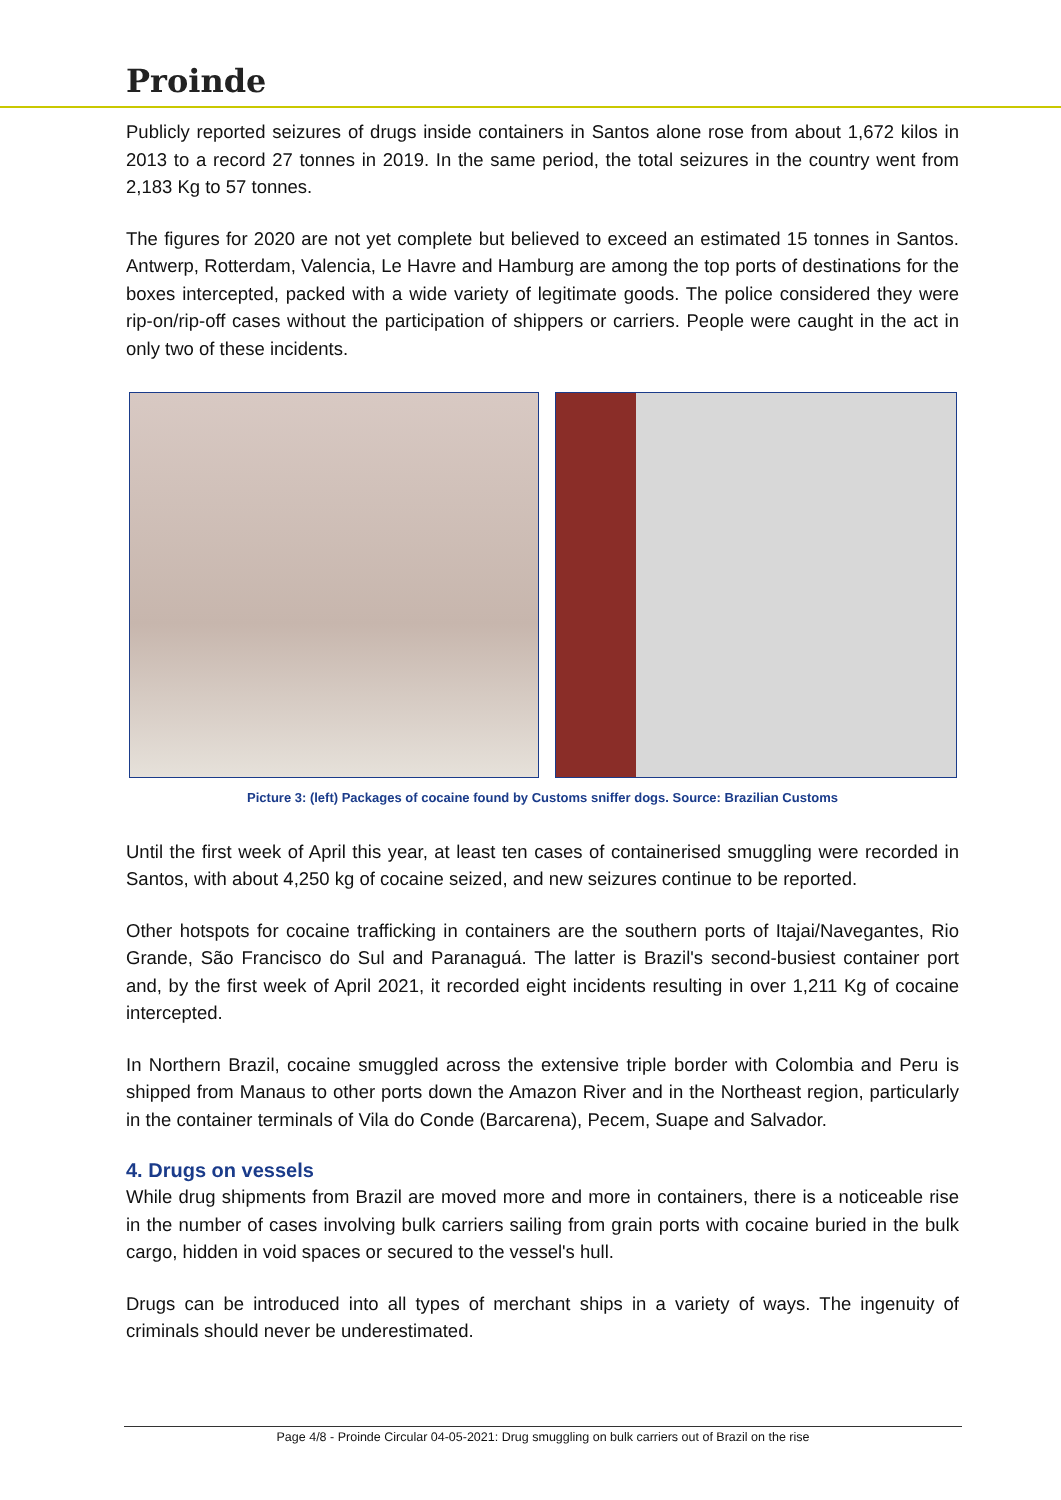Proinde
Publicly reported seizures of drugs inside containers in Santos alone rose from about 1,672 kilos in 2013 to a record 27 tonnes in 2019. In the same period, the total seizures in the country went from 2,183 Kg to 57 tonnes.
The figures for 2020 are not yet complete but believed to exceed an estimated 15 tonnes in Santos. Antwerp, Rotterdam, Valencia, Le Havre and Hamburg are among the top ports of destinations for the boxes intercepted, packed with a wide variety of legitimate goods. The police considered they were rip-on/rip-off cases without the participation of shippers or carriers. People were caught in the act in only two of these incidents.
Picture 3: (left) Packages of cocaine found by Customs sniffer dogs. Source: Brazilian Customs
Until the first week of April this year, at least ten cases of containerised smuggling were recorded in Santos, with about 4,250 kg of cocaine seized, and new seizures continue to be reported.
Other hotspots for cocaine trafficking in containers are the southern ports of Itajai/Navegantes, Rio Grande, São Francisco do Sul and Paranaguá. The latter is Brazil's second-busiest container port and, by the first week of April 2021, it recorded eight incidents resulting in over 1,211 Kg of cocaine intercepted.
In Northern Brazil, cocaine smuggled across the extensive triple border with Colombia and Peru is shipped from Manaus to other ports down the Amazon River and in the Northeast region, particularly in the container terminals of Vila do Conde (Barcarena), Pecem, Suape and Salvador.
4. Drugs on vessels
While drug shipments from Brazil are moved more and more in containers, there is a noticeable rise in the number of cases involving bulk carriers sailing from grain ports with cocaine buried in the bulk cargo, hidden in void spaces or secured to the vessel's hull.
Drugs can be introduced into all types of merchant ships in a variety of ways. The ingenuity of criminals should never be underestimated.
Page 4/8 - Proinde Circular 04-05-2021: Drug smuggling on bulk carriers out of Brazil on the rise